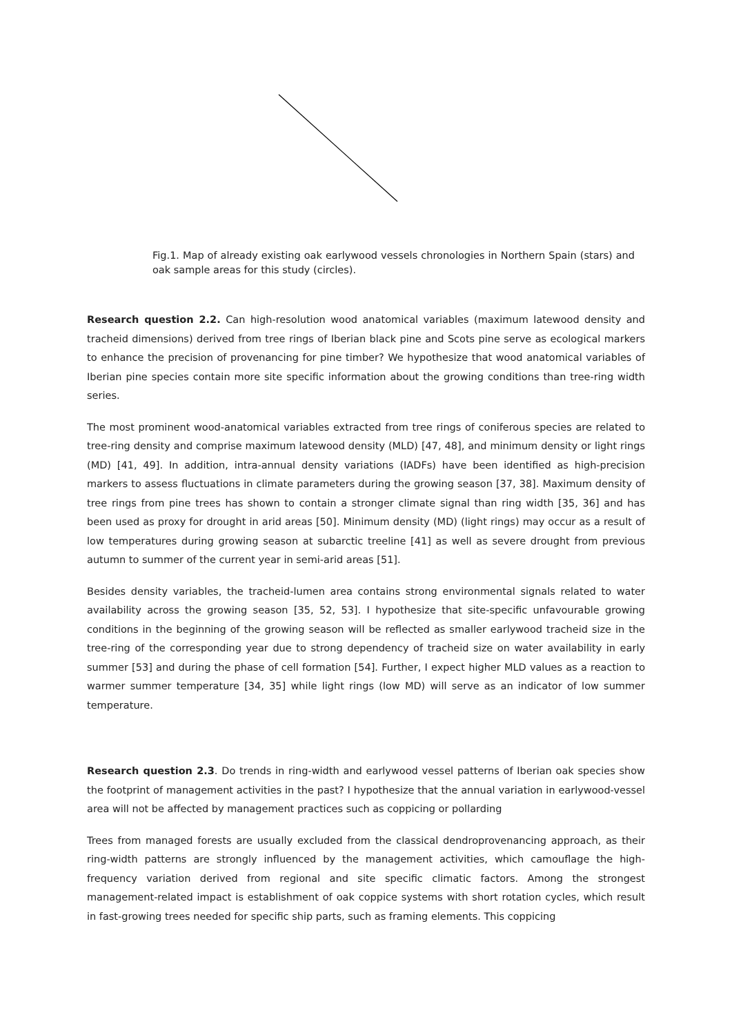Fig.1. Map of already existing oak earlywood vessels chronologies in Northern Spain (stars) and oak sample areas for this study (circles).
Research question 2.2. Can high-resolution wood anatomical variables (maximum latewood density and tracheid dimensions) derived from tree rings of Iberian black pine and Scots pine serve as ecological markers to enhance the precision of provenancing for pine timber? We hypothesize that wood anatomical variables of Iberian pine species contain more site specific information about the growing conditions than tree-ring width series.
The most prominent wood-anatomical variables extracted from tree rings of coniferous species are related to tree-ring density and comprise maximum latewood density (MLD) [47, 48], and minimum density or light rings (MD) [41, 49]. In addition, intra-annual density variations (IADFs) have been identified as high-precision markers to assess fluctuations in climate parameters during the growing season [37, 38]. Maximum density of tree rings from pine trees has shown to contain a stronger climate signal than ring width [35, 36] and has been used as proxy for drought in arid areas [50]. Minimum density (MD) (light rings) may occur as a result of low temperatures during growing season at subarctic treeline [41] as well as severe drought from previous autumn to summer of the current year in semi-arid areas [51].
Besides density variables, the tracheid-lumen area contains strong environmental signals related to water availability across the growing season [35, 52, 53]. I hypothesize that site-specific unfavourable growing conditions in the beginning of the growing season will be reflected as smaller earlywood tracheid size in the tree-ring of the corresponding year due to strong dependency of tracheid size on water availability in early summer [53] and during the phase of cell formation [54]. Further, I expect higher MLD values as a reaction to warmer summer temperature [34, 35] while light rings (low MD) will serve as an indicator of low summer temperature.
Research question 2.3. Do trends in ring-width and earlywood vessel patterns of Iberian oak species show the footprint of management activities in the past? I hypothesize that the annual variation in earlywood-vessel area will not be affected by management practices such as coppicing or pollarding
Trees from managed forests are usually excluded from the classical dendroprovenancing approach, as their ring-width patterns are strongly influenced by the management activities, which camouflage the high-frequency variation derived from regional and site specific climatic factors. Among the strongest management-related impact is establishment of oak coppice systems with short rotation cycles, which result in fast-growing trees needed for specific ship parts, such as framing elements. This coppicing